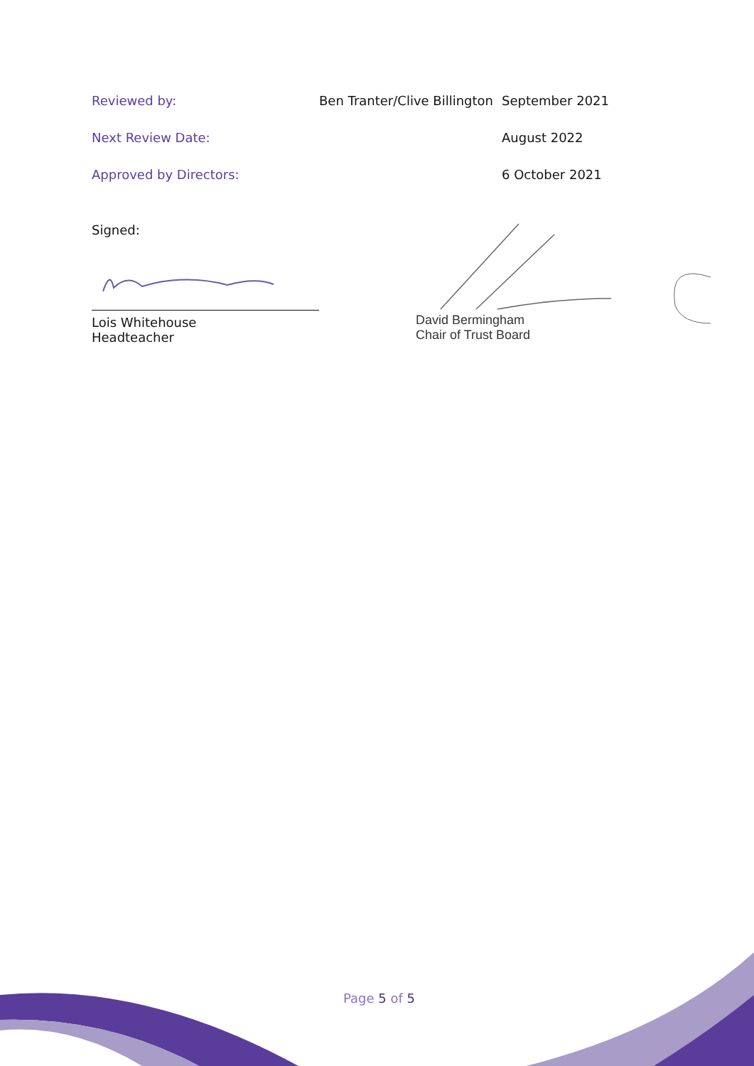Reviewed by: Ben Tranter/Clive Billington
September 2021
Next Review Date: August 2022
Approved by Directors: 6 October 2021
Signed:
Lois Whitehouse
Headteacher
David Bermingham
Chair of Trust Board
Page 5 of 5